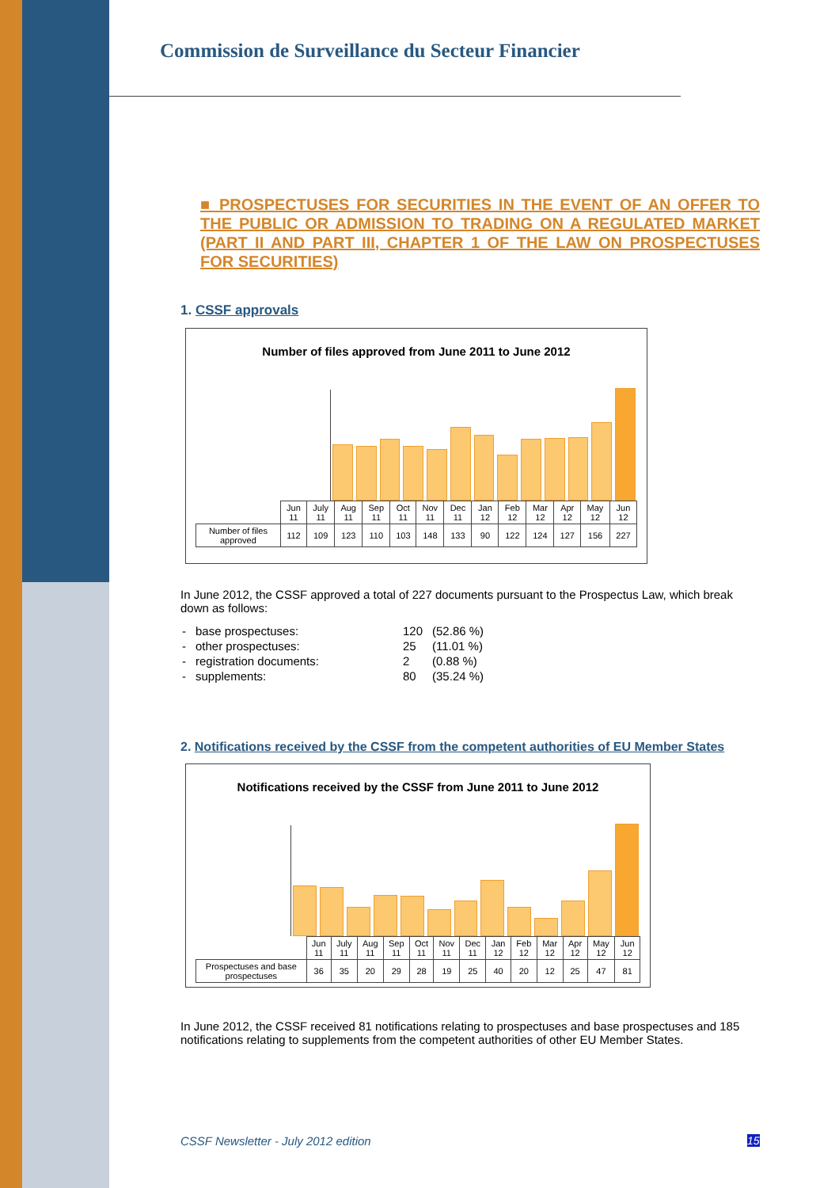Commission de Surveillance du Secteur Financier
■ PROSPECTUSES FOR SECURITIES IN THE EVENT OF AN OFFER TO THE PUBLIC OR ADMISSION TO TRADING ON A REGULATED MARKET (PART II AND PART III, CHAPTER 1 OF THE LAW ON PROSPECTUSES FOR SECURITIES)
1. CSSF approvals
Number of files approved from June 2011 to June 2012
| | Jun 11 | July 11 | Aug 11 | Sep 11 | Oct 11 | Nov 11 | Dec 11 | Jan 12 | Feb 12 | Mar 12 | Apr 12 | May 12 | Jun 12 |
| Number of files approved | 112 | 109 | 123 | 110 | 103 | 148 | 133 | 90 | 122 | 124 | 127 | 156 | 227 |
In June 2012, the CSSF approved a total of 227 documents pursuant to the Prospectus Law, which break down as follows:
| - | base prospectuses: | 120 | (52.86 %) |
| - | other prospectuses: | 25 | (11.01 %) |
| - | registration documents: | 2 | (0.88 %) |
| - | supplements: | 80 | (35.24 %) |
2. Notifications received by the CSSF from the competent authorities of EU Member States
Notifications received by the CSSF from June 2011 to June 2012
| | Jun 11 | July 11 | Aug 11 | Sep 11 | Oct 11 | Nov 11 | Dec 11 | Jan 12 | Feb 12 | Mar 12 | Apr 12 | May 12 | Jun 12 |
| Prospectuses and base prospectuses | 36 | 35 | 20 | 29 | 28 | 19 | 25 | 40 | 20 | 12 | 25 | 47 | 81 |
In June 2012, the CSSF received 81 notifications relating to prospectuses and base prospectuses and 185 notifications relating to supplements from the competent authorities of other EU Member States.
CSSF Newsletter - July 2012 edition
15